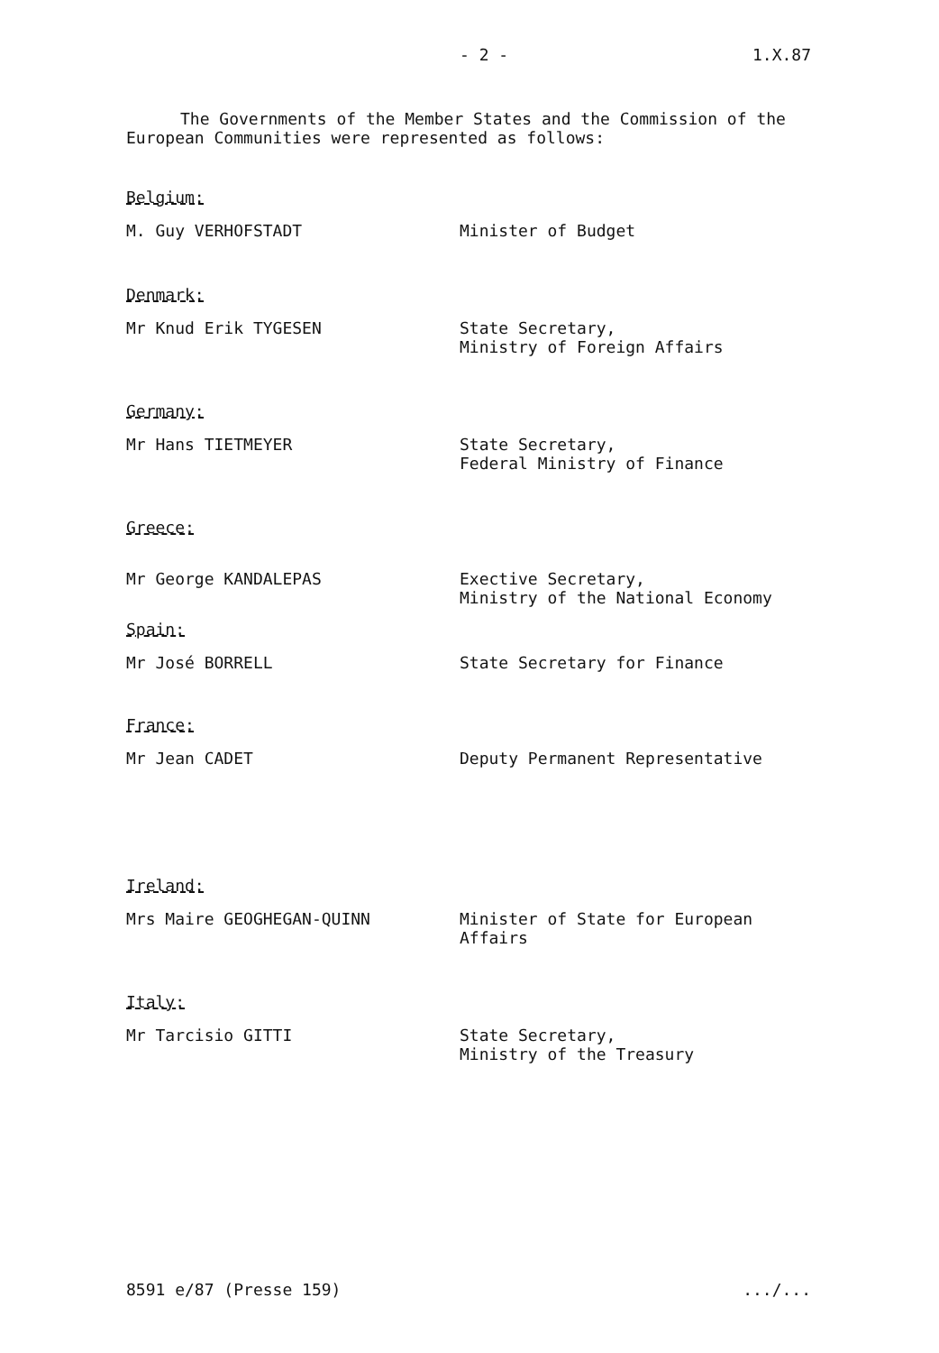- 2 - 1.X.87
The Governments of the Member States and the Commission of the European Communities were represented as follows:
Belgium:
M. Guy VERHOFSTADT Minister of Budget
Denmark:
Mr Knud Erik TYGESEN State Secretary,
Ministry of Foreign Affairs
Germany:
Mr Hans TIETMEYER State Secretary,
Federal Ministry of Finance
Greece:
Mr George KANDALEPAS Exective Secretary,
Ministry of the National Economy
Spain:
Mr José BORRELL State Secretary for Finance
France:
Mr Jean CADET Deputy Permanent Representative
Ireland:
Mrs Maire GEOGHEGAN-QUINN Minister of State for European
Affairs
Italy:
Mr Tarcisio GITTI State Secretary,
Ministry of the Treasury
8591 e/87 (Presse 159).../...